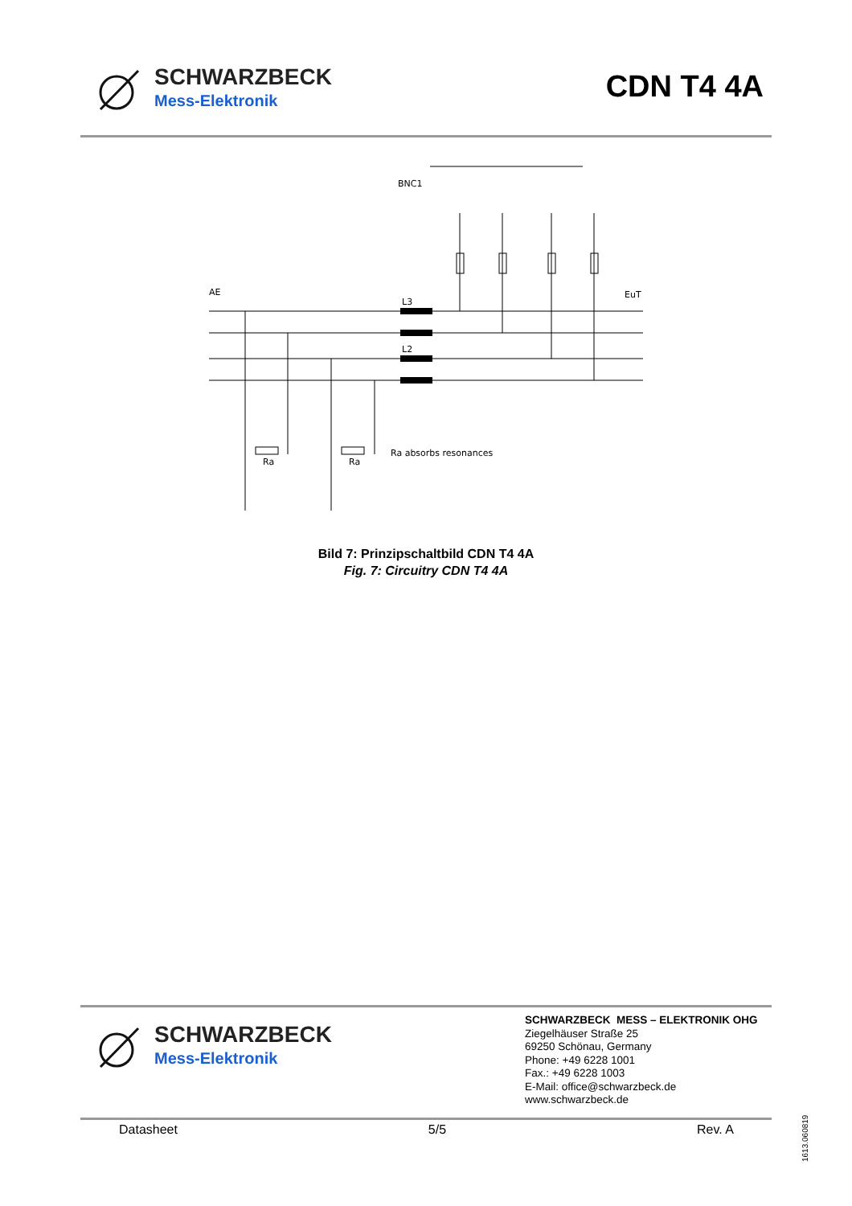SCHWARZBECK
Mess-Elektronik
CDN T4 4A
AE
EuT
BNC1
Ra absorbs resonances
L3
L2
Ra
Ra
Bild 7: Prinzipschaltbild CDN T4 4A
Fig. 7: Circuitry CDN T4 4A
SCHWARZBECK
Mess-Elektronik
SCHWARZBECK MESS – ELEKTRONIK OHG
Ziegelhäuser Straße 25
69250 Schönau, Germany
Phone: +49 6228 1001
Fax.: +49 6228 1003
E-Mail: office@schwarzbeck.de
www.schwarzbeck.de
Datasheet 5/5 Rev. A
1613.060819